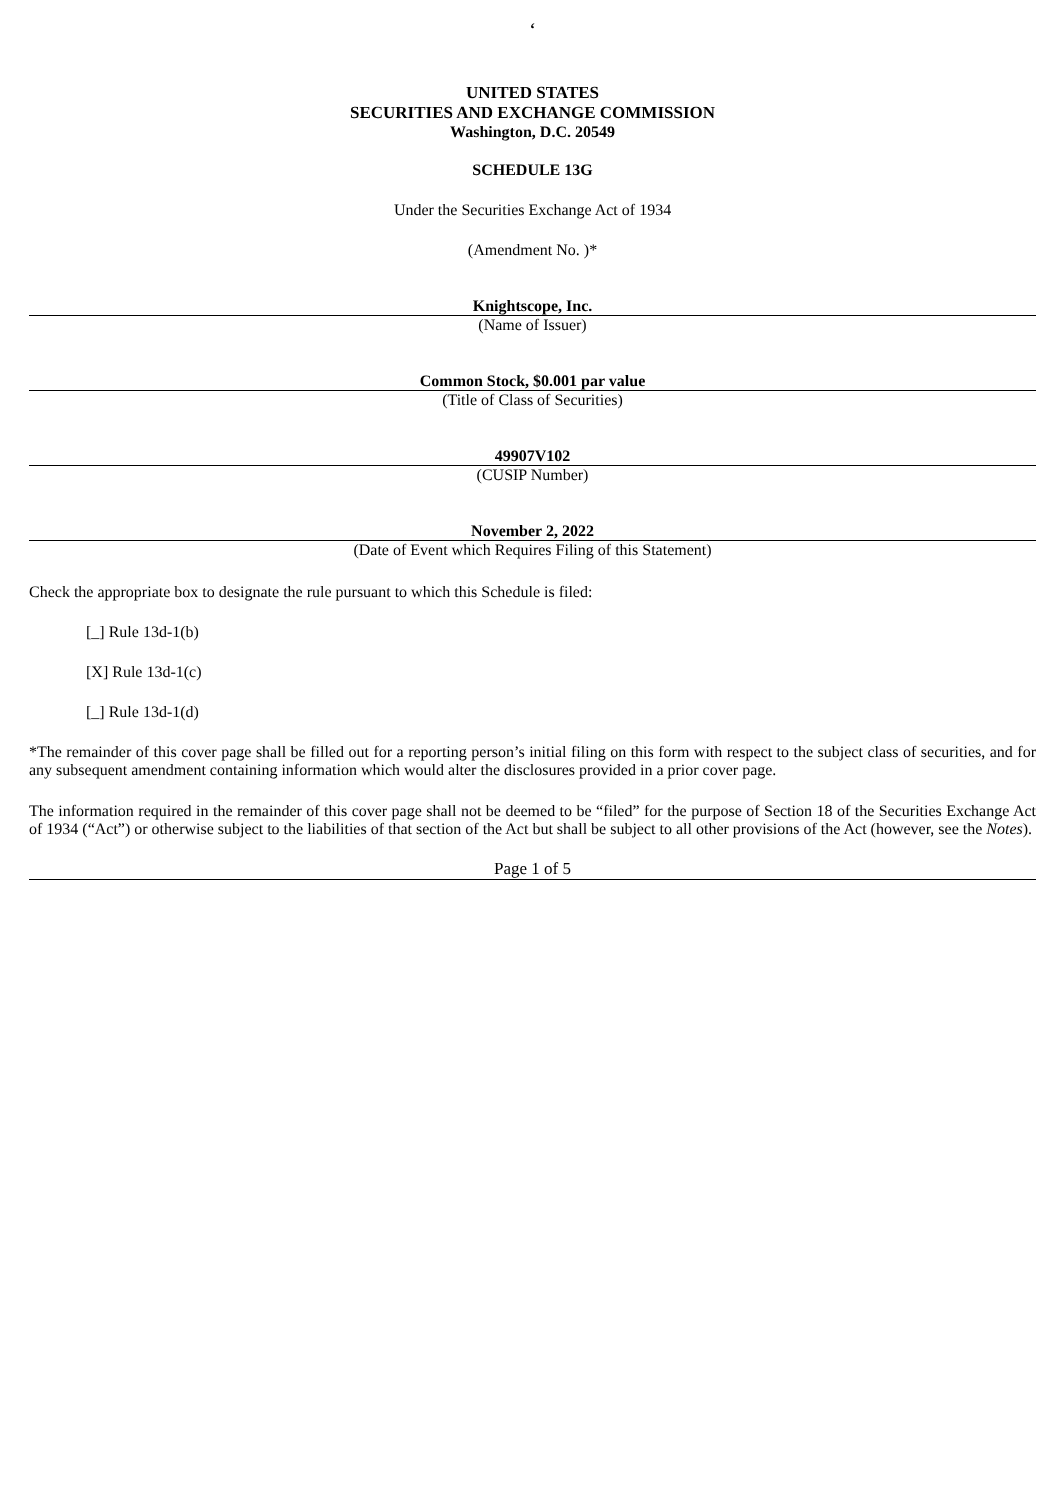‘
UNITED STATES
SECURITIES AND EXCHANGE COMMISSION
Washington, D.C. 20549
SCHEDULE 13G
Under the Securities Exchange Act of 1934
(Amendment No. )*
Knightscope, Inc.
(Name of Issuer)
Common Stock, $0.001 par value
(Title of Class of Securities)
49907V102
(CUSIP Number)
November 2, 2022
(Date of Event which Requires Filing of this Statement)
Check the appropriate box to designate the rule pursuant to which this Schedule is filed:
[_] Rule 13d-1(b)
[X] Rule 13d-1(c)
[_] Rule 13d-1(d)
*The remainder of this cover page shall be filled out for a reporting person’s initial filing on this form with respect to the subject class of securities, and for any subsequent amendment containing information which would alter the disclosures provided in a prior cover page.
The information required in the remainder of this cover page shall not be deemed to be “filed” for the purpose of Section 18 of the Securities Exchange Act of 1934 (“Act”) or otherwise subject to the liabilities of that section of the Act but shall be subject to all other provisions of the Act (however, see the Notes).
Page 1 of 5